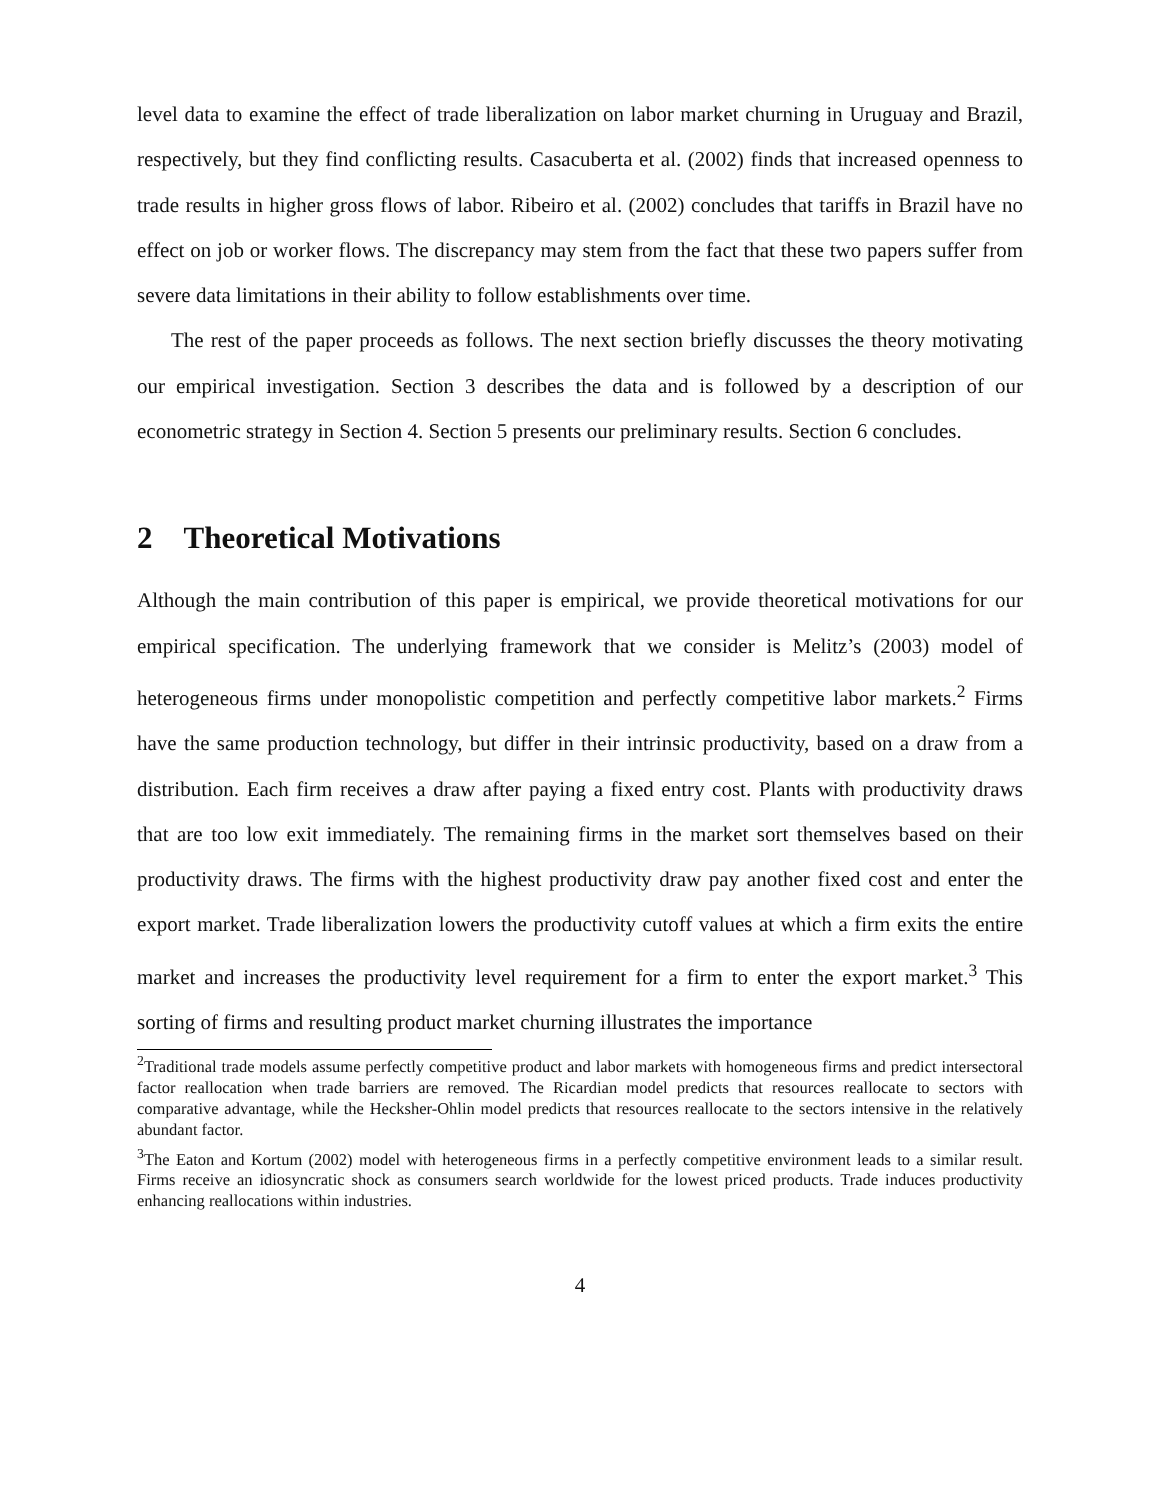level data to examine the effect of trade liberalization on labor market churning in Uruguay and Brazil, respectively, but they find conflicting results. Casacuberta et al. (2002) finds that increased openness to trade results in higher gross flows of labor. Ribeiro et al. (2002) concludes that tariffs in Brazil have no effect on job or worker flows. The discrepancy may stem from the fact that these two papers suffer from severe data limitations in their ability to follow establishments over time.
The rest of the paper proceeds as follows. The next section briefly discusses the theory motivating our empirical investigation. Section 3 describes the data and is followed by a description of our econometric strategy in Section 4. Section 5 presents our preliminary results. Section 6 concludes.
2 Theoretical Motivations
Although the main contribution of this paper is empirical, we provide theoretical motivations for our empirical specification. The underlying framework that we consider is Melitz’s (2003) model of heterogeneous firms under monopolistic competition and perfectly competitive labor markets.<sup>2</sup> Firms have the same production technology, but differ in their intrinsic productivity, based on a draw from a distribution. Each firm receives a draw after paying a fixed entry cost. Plants with productivity draws that are too low exit immediately. The remaining firms in the market sort themselves based on their productivity draws. The firms with the highest productivity draw pay another fixed cost and enter the export market. Trade liberalization lowers the productivity cutoff values at which a firm exits the entire market and increases the productivity level requirement for a firm to enter the export market.<sup>3</sup> This sorting of firms and resulting product market churning illustrates the importance
<sup>2</sup> Traditional trade models assume perfectly competitive product and labor markets with homogeneous firms and predict intersectoral factor reallocation when trade barriers are removed. The Ricardian model predicts that resources reallocate to sectors with comparative advantage, while the Hecksher-Ohlin model predicts that resources reallocate to the sectors intensive in the relatively abundant factor.
<sup>3</sup> The Eaton and Kortum (2002) model with heterogeneous firms in a perfectly competitive environment leads to a similar result. Firms receive an idiosyncratic shock as consumers search worldwide for the lowest priced products. Trade induces productivity enhancing reallocations within industries.
4